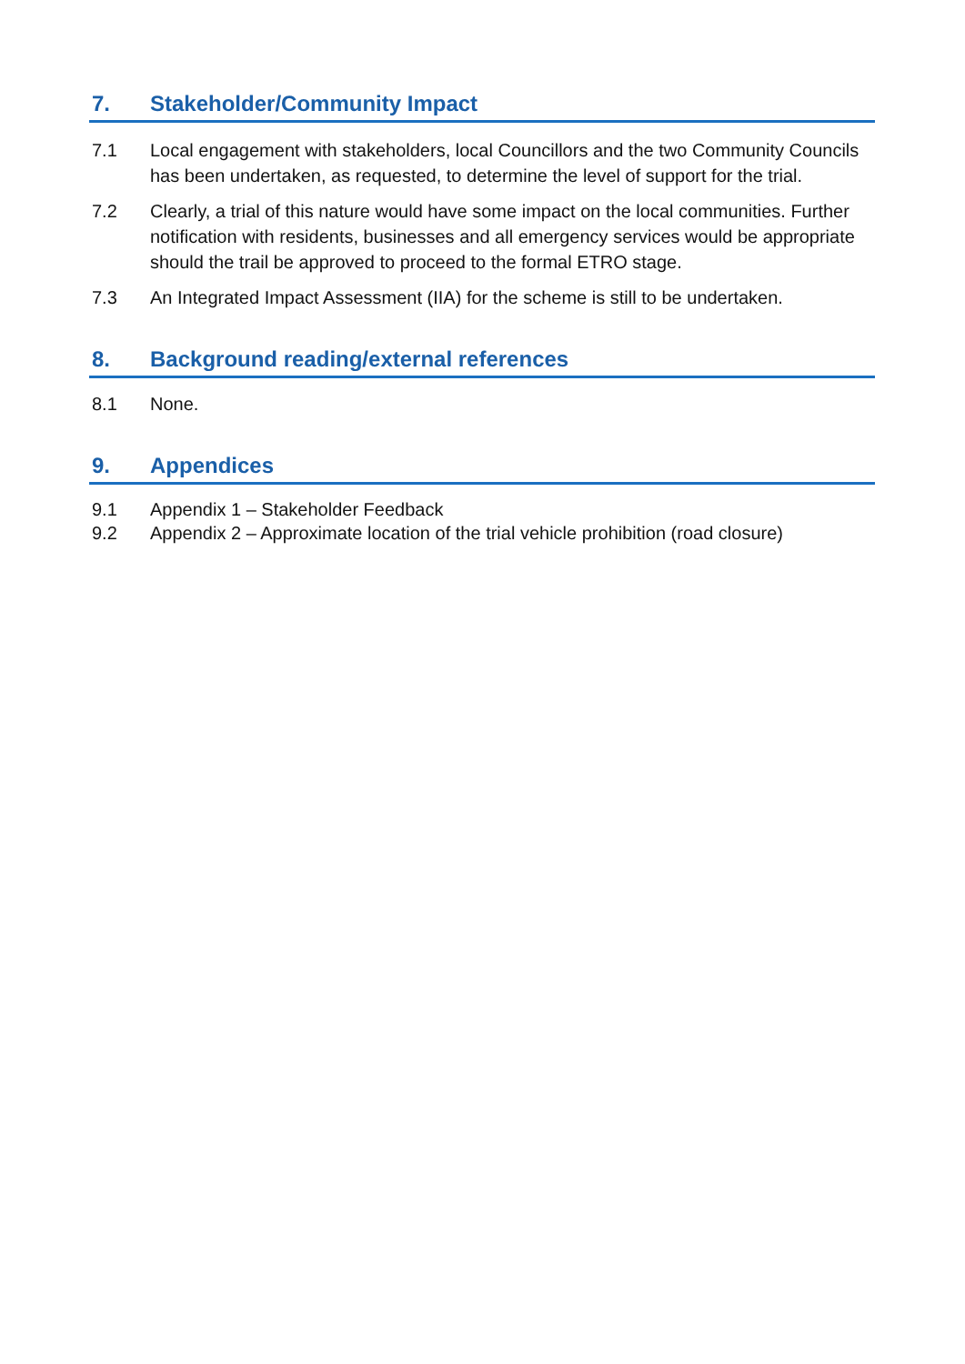7. Stakeholder/Community Impact
7.1 Local engagement with stakeholders, local Councillors and the two Community Councils has been undertaken, as requested, to determine the level of support for the trial.
7.2 Clearly, a trial of this nature would have some impact on the local communities. Further notification with residents, businesses and all emergency services would be appropriate should the trail be approved to proceed to the formal ETRO stage.
7.3 An Integrated Impact Assessment (IIA) for the scheme is still to be undertaken.
8. Background reading/external references
8.1 None.
9. Appendices
9.1 Appendix 1 – Stakeholder Feedback
9.2 Appendix 2 – Approximate location of the trial vehicle prohibition (road closure)